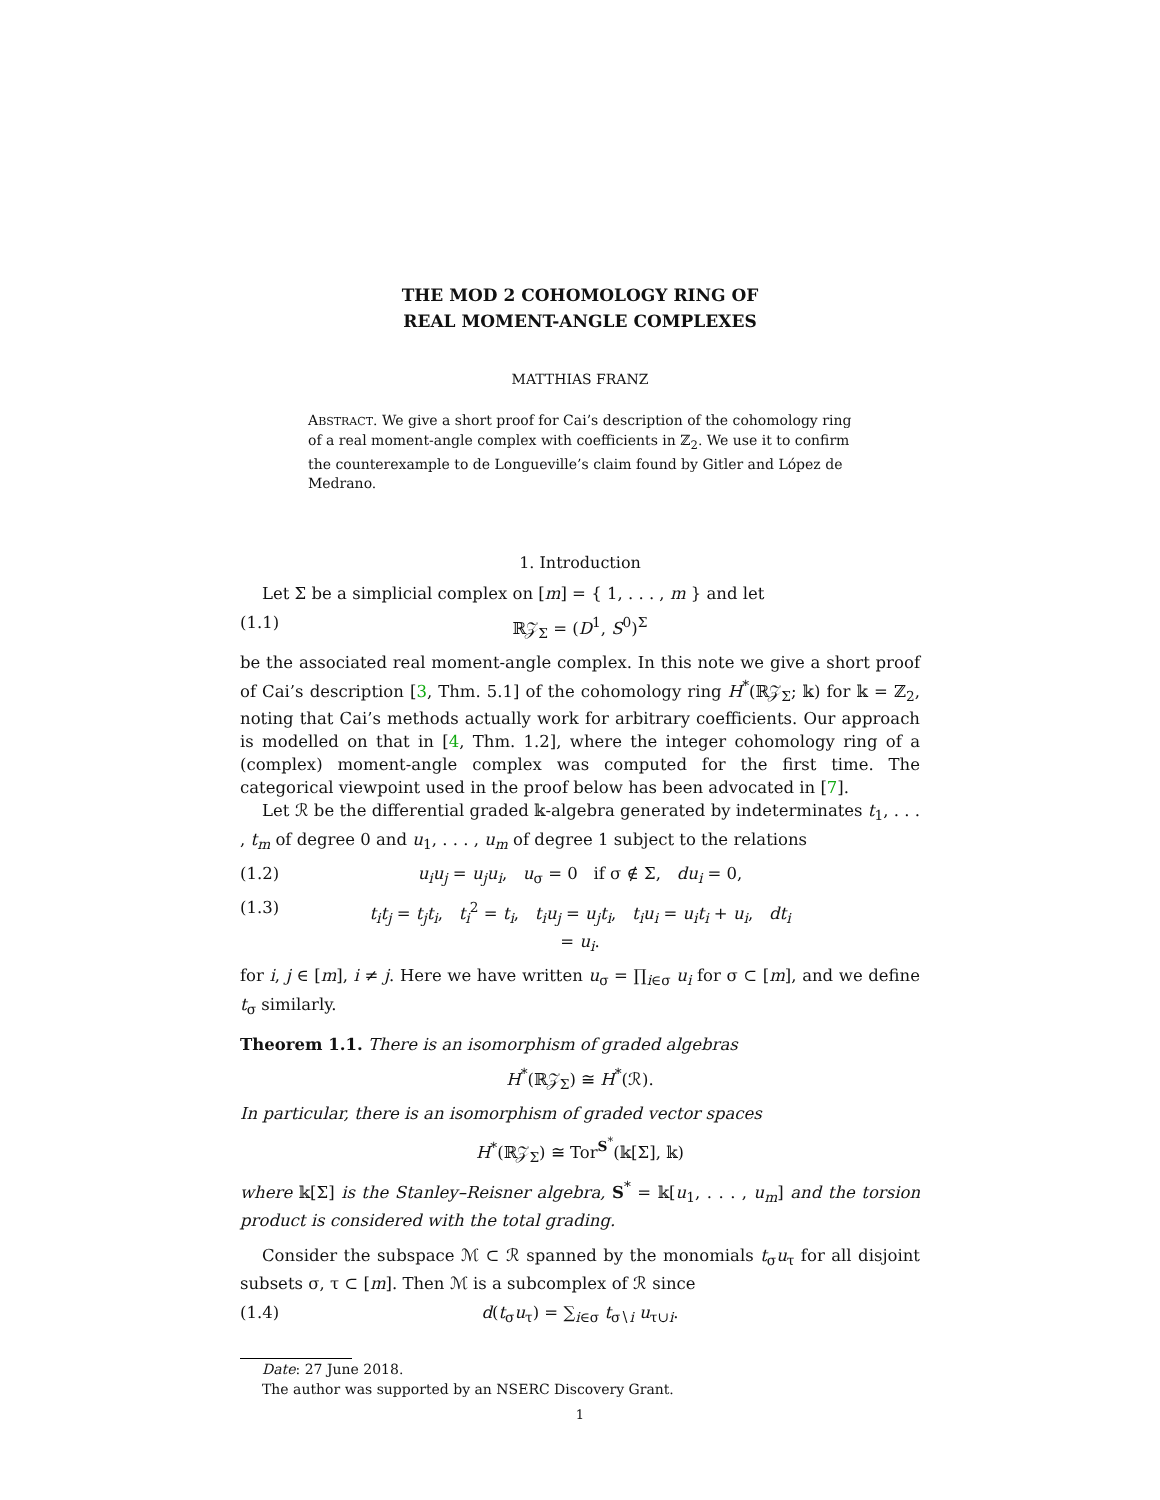THE MOD 2 COHOMOLOGY RING OF
REAL MOMENT-ANGLE COMPLEXES
MATTHIAS FRANZ
ABSTRACT. We give a short proof for Cai’s description of the cohomology ring of a real moment-angle complex with coefficients in ℤ<sub>2</sub>. We use it to confirm the counterexample to de Longueville’s claim found by Gitler and López de Medrano.
1. Introduction
Let Σ be a simplicial complex on [m] = { 1, . . . , m } and let
(1.1) ℝ𝒵<sub>Σ</sub> = (D<sup>1</sup>, S<sup>0</sup>)<sup>Σ</sup>
be the associated real moment-angle complex. In this note we give a short proof of Cai’s description [3, Thm. 5.1] of the cohomology ring H<sup>*</sup>(ℝ𝒵<sub>Σ</sub>; 𝕜) for 𝕜 = ℤ<sub>2</sub>, noting that Cai’s methods actually work for arbitrary coefficients. Our approach is modelled on that in [4, Thm. 1.2], where the integer cohomology ring of a (complex) moment-angle complex was computed for the first time. The categorical viewpoint used in the proof below has been advocated in [7].
Let ℛ be the differential graded 𝕜-algebra generated by indeterminates t<sub>1</sub>, . . . , t<sub>m</sub> of degree 0 and u<sub>1</sub>, . . . , u<sub>m</sub> of degree 1 subject to the relations
(1.2) u<sub>i</sub>u<sub>j</sub> = u<sub>j</sub>u<sub>i</sub>, u<sub>σ</sub> = 0 if σ ∉ Σ, du<sub>i</sub> = 0,
(1.3) t<sub>i</sub>t<sub>j</sub> = t<sub>j</sub>t<sub>i</sub>, t<sub>i</sub><sup>2</sup> = t<sub>i</sub>, t<sub>i</sub>u<sub>j</sub> = u<sub>j</sub>t<sub>i</sub>, t<sub>i</sub>u<sub>i</sub> = u<sub>i</sub>t<sub>i</sub> + u<sub>i</sub>, dt<sub>i</sub> = u<sub>i</sub>.
for i, j ∈ [m], i ≠ j. Here we have written u<sub>σ</sub> = ∏<sub>i∈σ</sub> u<sub>i</sub> for σ ⊂ [m], and we define t<sub>σ</sub> similarly.
Theorem 1.1. There is an isomorphism of graded algebras
H<sup>*</sup>(ℝ𝒵<sub>Σ</sub>) ≅ H<sup>*</sup>(ℛ).
In particular, there is an isomorphism of graded vector spaces
H<sup>*</sup>(ℝ𝒵<sub>Σ</sub>) ≅ Tor<sup>S<sup>*</sup></sup>(𝕜[Σ], 𝕜)
where 𝕜[Σ] is the Stanley–Reisner algebra, S<sup>*</sup> = 𝕜[u<sub>1</sub>, . . . , u<sub>m</sub>] and the torsion product is considered with the total grading.
Consider the subspace ℳ ⊂ ℛ spanned by the monomials t<sub>σ</sub>u<sub>τ</sub> for all disjoint subsets σ, τ ⊂ [m]. Then ℳ is a subcomplex of ℛ since
(1.4) d(t<sub>σ</sub>u<sub>τ</sub>) = ∑<sub>i∈σ</sub> t<sub>σ∖i</sub> u<sub>τ∪i</sub>.
Date: 27 June 2018.
The author was supported by an NSERC Discovery Grant.
1